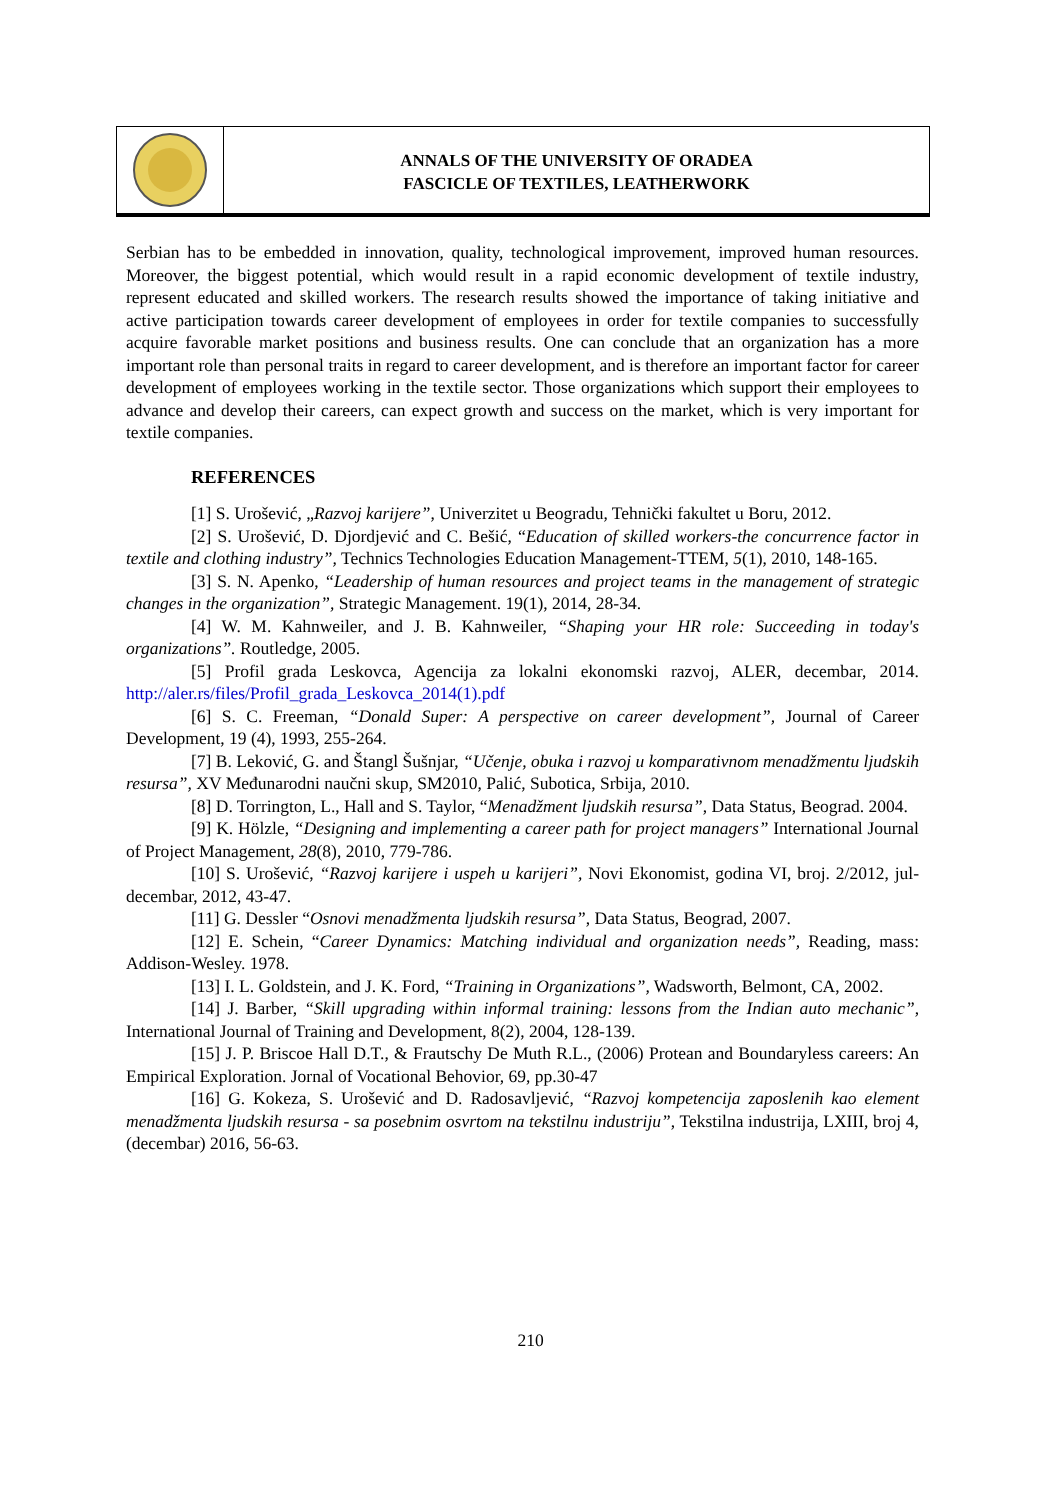ANNALS OF THE UNIVERSITY OF ORADEA
FASCICLE OF TEXTILES, LEATHERWORK
Serbian has to be embedded in innovation, quality, technological improvement, improved human resources. Moreover, the biggest potential, which would result in a rapid economic development of textile industry, represent educated and skilled workers. The research results showed the importance of taking initiative and active participation towards career development of employees in order for textile companies to successfully acquire favorable market positions and business results. One can conclude that an organization has a more important role than personal traits in regard to career development, and is therefore an important factor for career development of employees working in the textile sector. Those organizations which support their employees to advance and develop their careers, can expect growth and success on the market, which is very important for textile companies.
REFERENCES
[1] S. Urošević, „Razvoj karijere”, Univerzitet u Beogradu, Tehnički fakultet u Boru, 2012.
[2] S. Urošević, D. Djordjević and C. Bešić, “Education of skilled workers-the concurrence factor in textile and clothing industry”, Technics Technologies Education Management-TTEM, 5(1), 2010, 148-165.
[3] S. N. Apenko, “Leadership of human resources and project teams in the management of strategic changes in the organization”, Strategic Management. 19(1), 2014, 28-34.
[4] W. M. Kahnweiler, and J. B. Kahnweiler, “Shaping your HR role: Succeeding in today's organizations”. Routledge, 2005.
[5] Profil grada Leskovca, Agencija za lokalni ekonomski razvoj, ALER, decembar, 2014. http://aler.rs/files/Profil_grada_Leskovca_2014(1).pdf
[6] S. C. Freeman, “Donald Super: A perspective on career development”, Journal of Career Development, 19 (4), 1993, 255-264.
[7] B. Leković, G. and Štangl Šušnjar, “Učenje, obuka i razvoj u komparativnom menadžmentu ljudskih resursa”, XV Međunarodni naučni skup, SM2010, Palić, Subotica, Srbija, 2010.
[8] D. Torrington, L., Hall and S. Taylor, “Menadžment ljudskih resursa”, Data Status, Beograd. 2004.
[9] K. Hölzle, “Designing and implementing a career path for project managers” International Journal of Project Management, 28(8), 2010, 779-786.
[10] S. Urošević, “Razvoj karijere i uspeh u karijeri”, Novi Ekonomist, godina VI, broj. 2/2012, jul-decembar, 2012, 43-47.
[11] G. Dessler “Osnovi menadžmenta ljudskih resursa”, Data Status, Beograd, 2007.
[12] E. Schein, “Career Dynamics: Matching individual and organization needs”, Reading, mass: Addison-Wesley. 1978.
[13] I. L. Goldstein, and J. K. Ford, “Training in Organizations”, Wadsworth, Belmont, CA, 2002.
[14] J. Barber, “Skill upgrading within informal training: lessons from the Indian auto mechanic”, International Journal of Training and Development, 8(2), 2004, 128-139.
[15] J. P. Briscoe Hall D.T., & Frautschy De Muth R.L., (2006) Protean and Boundaryless careers: An Empirical Exploration. Jornal of Vocational Behovior, 69, pp.30-47
[16] G. Kokeza, S. Urošević and D. Radosavljević, “Razvoj kompetencija zaposlenih kao element menadžmenta ljudskih resursa - sa posebnim osvrtom na tekstilnu industriju”, Tekstilna industrija, LXIII, broj 4, (decembar) 2016, 56-63.
210